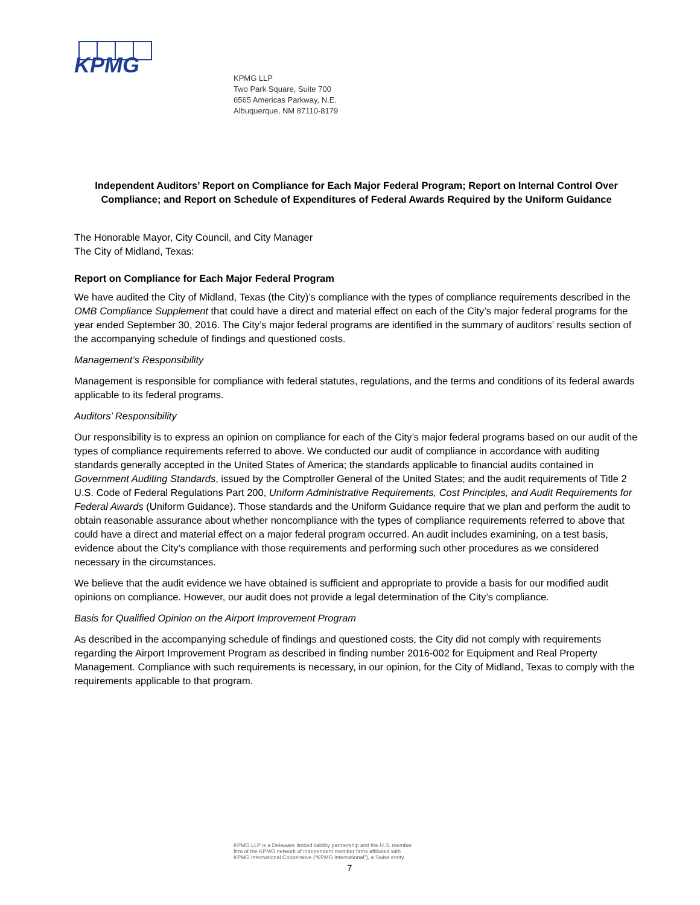KPMG
KPMG LLP
Two Park Square, Suite 700
6565 Americas Parkway, N.E.
Albuquerque, NM 87110-8179
Independent Auditors’ Report on Compliance for Each Major Federal Program; Report on Internal Control Over Compliance; and Report on Schedule of Expenditures of Federal Awards Required by the Uniform Guidance
The Honorable Mayor, City Council, and City Manager
The City of Midland, Texas:
Report on Compliance for Each Major Federal Program
We have audited the City of Midland, Texas (the City)’s compliance with the types of compliance requirements described in the OMB Compliance Supplement that could have a direct and material effect on each of the City’s major federal programs for the year ended September 30, 2016. The City’s major federal programs are identified in the summary of auditors’ results section of the accompanying schedule of findings and questioned costs.
Management’s Responsibility
Management is responsible for compliance with federal statutes, regulations, and the terms and conditions of its federal awards applicable to its federal programs.
Auditors’ Responsibility
Our responsibility is to express an opinion on compliance for each of the City’s major federal programs based on our audit of the types of compliance requirements referred to above. We conducted our audit of compliance in accordance with auditing standards generally accepted in the United States of America; the standards applicable to financial audits contained in Government Auditing Standards, issued by the Comptroller General of the United States; and the audit requirements of Title 2 U.S. Code of Federal Regulations Part 200, Uniform Administrative Requirements, Cost Principles, and Audit Requirements for Federal Awards (Uniform Guidance). Those standards and the Uniform Guidance require that we plan and perform the audit to obtain reasonable assurance about whether noncompliance with the types of compliance requirements referred to above that could have a direct and material effect on a major federal program occurred. An audit includes examining, on a test basis, evidence about the City’s compliance with those requirements and performing such other procedures as we considered necessary in the circumstances.
We believe that the audit evidence we have obtained is sufficient and appropriate to provide a basis for our modified audit opinions on compliance. However, our audit does not provide a legal determination of the City’s compliance.
Basis for Qualified Opinion on the Airport Improvement Program
As described in the accompanying schedule of findings and questioned costs, the City did not comply with requirements regarding the Airport Improvement Program as described in finding number 2016-002 for Equipment and Real Property Management. Compliance with such requirements is necessary, in our opinion, for the City of Midland, Texas to comply with the requirements applicable to that program.
KPMG LLP is a Delaware limited liability partnership and the U.S. member
firm of the KPMG network of independent member firms affiliated with
KPMG International Cooperative (“KPMG International”), a Swiss entity.
7